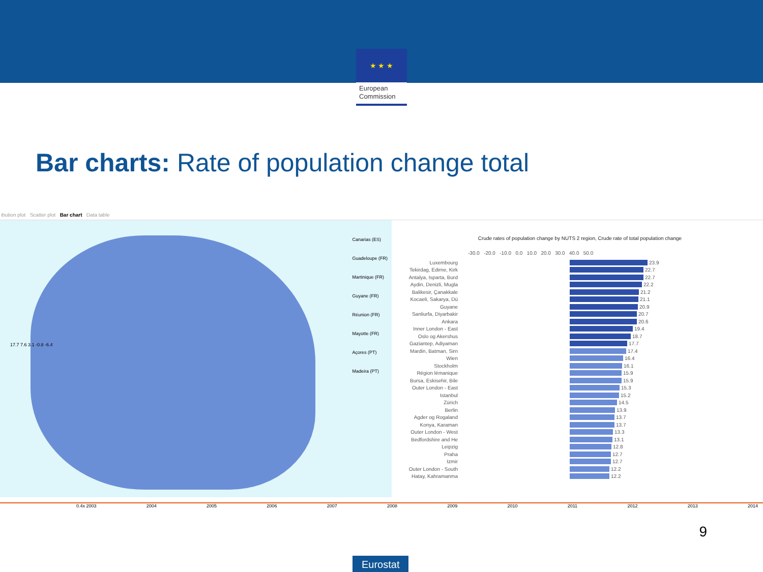★ ★ ★
European Commission
Bar charts: Rate of population change total
ibution plot Scatter plot Bar chart Data table
17.7 7.6 3.1 -0.8 -6.4
Canarias (ES)
Guadeloupe (FR)
Martinique (FR)
Guyane (FR)
Réunion (FR)
Mayotte (FR)
Açores (PT)
Madeira (PT)
Crude rates of population change by NUTS 2 region, Crude rate of total population change
-30.0 -20.0 -10.0 0.0 10.0 20.0 30.0 40.0 50.0
Luxembourg 23.9
Tekirdag, Edirne, Kirk 22.7
Antalya, Isparta, Burd 22.7
Aydin, Denizli, Mugla 22.2
Balikesir, Çanakkale 21.2
Kocaeli, Sakarya, Dü 21.1
Guyane 20.9
Sanliurfa, Diyarbakir 20.7
Ankara 20.6
Inner London - East 19.4
Oslo og Akershus 18.7
Gaziantep, Adiyaman 17.7
Mardin, Batman, Sirn 17.4
Wien 16.4
Stockholm 16.1
Région lémanique 15.9
Bursa, Eskisehir, Bile 15.9
Outer London - East 15.3
Istanbul 15.2
Zürich 14.5
Berlin 13.9
Agder og Rogaland 13.7
Konya, Karaman 13.7
Outer London - West 13.3
Bedfordshire and He 13.1
Leipzig 12.8
Praha 12.7
Izmir 12.7
Outer London - South 12.2
Hatay, Kahramanma 12.2
0.4x 2003 2004 2005 2006 2007 2008 2009 2010 2011 2012 2013 2014
9
Eurostat